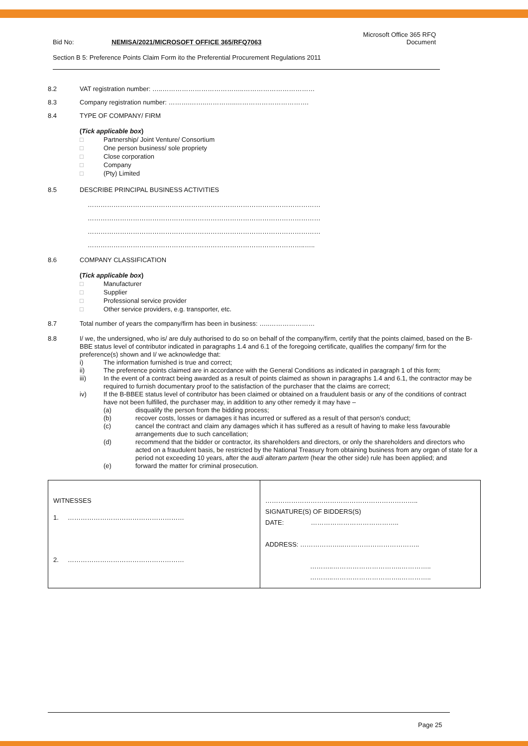Bid No: NEMISA/2021/MICROSOFT OFFICE 365/RFQ7063
Microsoft Office 365 RFQ
Document
Section B 5: Preference Points Claim Form ito the Preferential Procurement Regulations 2011
8.2 VAT registration number: …..………………………………..……………………………
8.3 Company registration number: ……….……..…………..…………………………….
8.4 TYPE OF COMPANY/ FIRM
(Tick applicable box)
□ Partnership/ Joint Venture/ Consortium
□ One person business/ sole propriety
□ Close corporation
□ Company
□ (Pty) Limited
8.5 DESCRIBE PRINCIPAL BUSINESS ACTIVITIES
………………………………………………………………………………………………
………………………………………………………………………………………………
………………………………………………………………………………………………
………………………………………………………………………………………..…..
8.6 COMPANY CLASSIFICATION
(Tick applicable box)
□ Manufacturer
□ Supplier
□ Professional service provider
□ Other service providers, e.g. transporter, etc.
8.7 Total number of years the company/firm has been in business: …..…………………
8.8 I/ we, the undersigned, who is/ are duly authorised to do so on behalf of the company/firm, certify that the points claimed, based on the B-BBE status level of contributor indicated in paragraphs 1.4 and 6.1 of the foregoing certificate, qualifies the company/ firm for the preference(s) shown and I/ we acknowledge that:
i) The information furnished is true and correct;
ii) The preference points claimed are in accordance with the General Conditions as indicated in paragraph 1 of this form;
iii) In the event of a contract being awarded as a result of points claimed as shown in paragraphs 1.4 and 6.1, the contractor may be required to furnish documentary proof to the satisfaction of the purchaser that the claims are correct;
iv) If the B-BBEE status level of contributor has been claimed or obtained on a fraudulent basis or any of the conditions of contract have not been fulfilled, the purchaser may, in addition to any other remedy it may have –
(a) disqualify the person from the bidding process;
(b) recover costs, losses or damages it has incurred or suffered as a result of that person’s conduct;
(c) cancel the contract and claim any damages which it has suffered as a result of having to make less favourable arrangements due to such cancellation;
(d) recommend that the bidder or contractor, its shareholders and directors, or only the shareholders and directors who acted on a fraudulent basis, be restricted by the National Treasury from obtaining business from any organ of state for a period not exceeding 10 years, after the audi alteram partem (hear the other side) rule has been applied; and
(e) forward the matter for criminal prosecution.
| WITNESSES 1. ……………………………………………… 2. ……………………………………………… | …………………………………………………………….. SIGNATURE(S) OF BIDDERS(S) DATE: ………………………………….. ADDRESS: ………………...…………………………….. ………..…………………………..………….. ………..…………………………..………….. |
Page 25